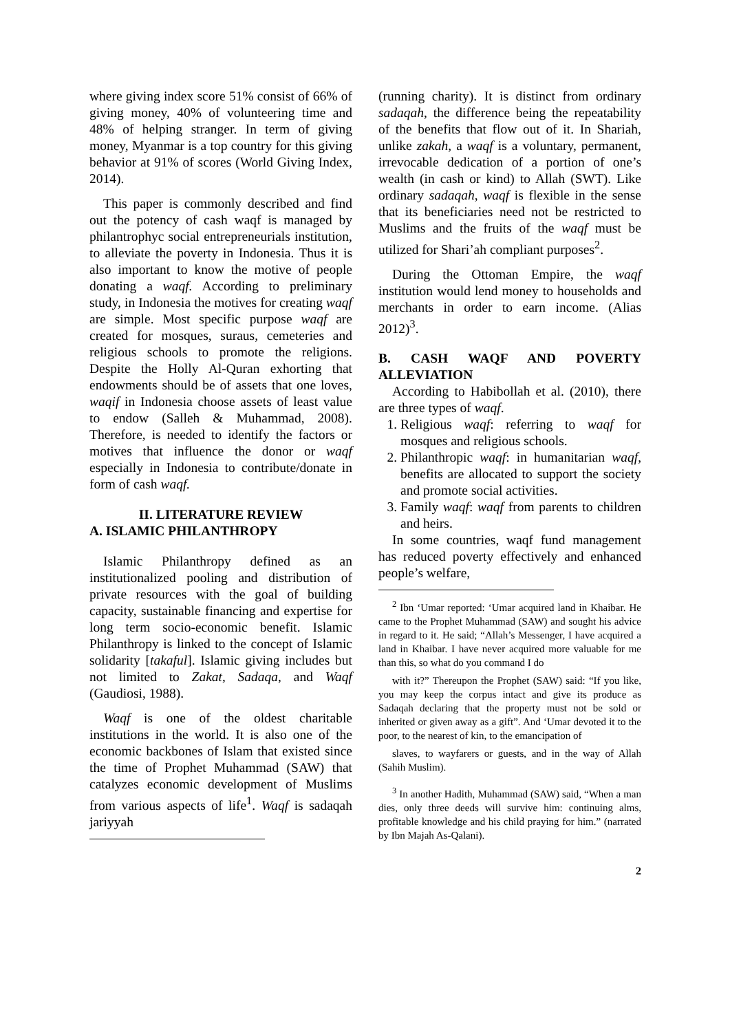where giving index score 51% consist of 66% of giving money, 40% of volunteering time and 48% of helping stranger. In term of giving money, Myanmar is a top country for this giving behavior at 91% of scores (World Giving Index, 2014).
This paper is commonly described and find out the potency of cash waqf is managed by philantrophyc social entrepreneurials institution, to alleviate the poverty in Indonesia. Thus it is also important to know the motive of people donating a waqf. According to preliminary study, in Indonesia the motives for creating waqf are simple. Most specific purpose waqf are created for mosques, suraus, cemeteries and religious schools to promote the religions. Despite the Holly Al-Quran exhorting that endowments should be of assets that one loves, waqif in Indonesia choose assets of least value to endow (Salleh & Muhammad, 2008). Therefore, is needed to identify the factors or motives that influence the donor or waqf especially in Indonesia to contribute/donate in form of cash waqf.
II. LITERATURE REVIEW
A. ISLAMIC PHILANTHROPY
Islamic Philanthropy defined as an institutionalized pooling and distribution of private resources with the goal of building capacity, sustainable financing and expertise for long term socio-economic benefit. Islamic Philanthropy is linked to the concept of Islamic solidarity [takaful]. Islamic giving includes but not limited to Zakat, Sadaqa, and Waqf (Gaudiosi, 1988).
Waqf is one of the oldest charitable institutions in the world. It is also one of the economic backbones of Islam that existed since the time of Prophet Muhammad (SAW) that catalyzes economic development of Muslims from various aspects of life<sup>1</sup>. Waqf is sadaqah jariyyah
(running charity). It is distinct from ordinary sadaqah, the difference being the repeatability of the benefits that flow out of it. In Shariah, unlike zakah, a waqf is a voluntary, permanent, irrevocable dedication of a portion of one’s wealth (in cash or kind) to Allah (SWT). Like ordinary sadaqah, waqf is flexible in the sense that its beneficiaries need not be restricted to Muslims and the fruits of the waqf must be utilized for Shari’ah compliant purposes<sup>2</sup>.
During the Ottoman Empire, the waqf institution would lend money to households and merchants in order to earn income. (Alias 2012)<sup>3</sup>.
B. CASH WAQF AND POVERTY ALLEVIATION
According to Habibollah et al. (2010), there are three types of waqf.
1. Religious waqf: referring to waqf for mosques and religious schools.
2. Philanthropic waqf: in humanitarian waqf, benefits are allocated to support the society and promote social activities.
3. Family waqf: waqf from parents to children and heirs.
In some countries, waqf fund management has reduced poverty effectively and enhanced people’s welfare,
<sup>2</sup> Ibn ‘Umar reported: ‘Umar acquired land in Khaibar. He came to the Prophet Muhammad (SAW) and sought his advice in regard to it. He said; “Allah’s Messenger, I have acquired a land in Khaibar. I have never acquired more valuable for me than this, so what do you command I do
with it?” Thereupon the Prophet (SAW) said: “If you like, you may keep the corpus intact and give its produce as Sadaqah declaring that the property must not be sold or inherited or given away as a gift”. And ‘Umar devoted it to the poor, to the nearest of kin, to the emancipation of
slaves, to wayfarers or guests, and in the way of Allah (Sahih Muslim).
<sup>3</sup> In another Hadith, Muhammad (SAW) said, “When a man dies, only three deeds will survive him: continuing alms, profitable knowledge and his child praying for him.” (narrated by Ibn Majah As-Qalani).
2